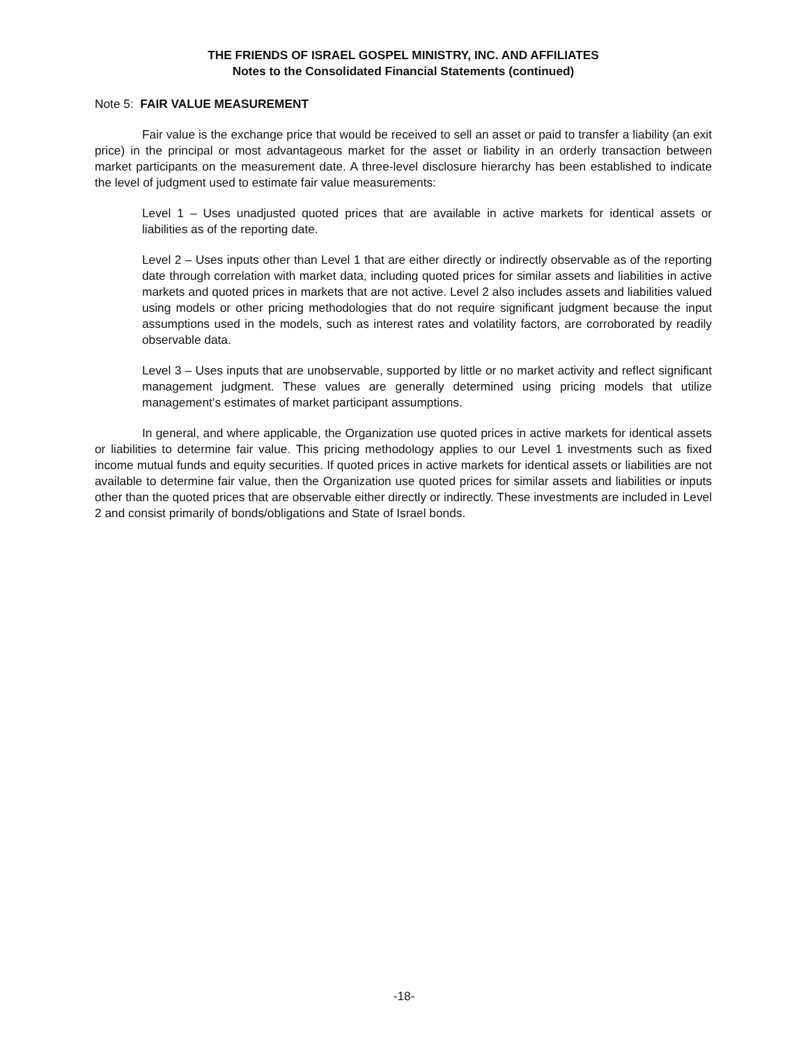THE FRIENDS OF ISRAEL GOSPEL MINISTRY, INC. AND AFFILIATES
Notes to the Consolidated Financial Statements (continued)
Note 5: FAIR VALUE MEASUREMENT
Fair value is the exchange price that would be received to sell an asset or paid to transfer a liability (an exit price) in the principal or most advantageous market for the asset or liability in an orderly transaction between market participants on the measurement date. A three-level disclosure hierarchy has been established to indicate the level of judgment used to estimate fair value measurements:
Level 1 – Uses unadjusted quoted prices that are available in active markets for identical assets or liabilities as of the reporting date.
Level 2 – Uses inputs other than Level 1 that are either directly or indirectly observable as of the reporting date through correlation with market data, including quoted prices for similar assets and liabilities in active markets and quoted prices in markets that are not active. Level 2 also includes assets and liabilities valued using models or other pricing methodologies that do not require significant judgment because the input assumptions used in the models, such as interest rates and volatility factors, are corroborated by readily observable data.
Level 3 – Uses inputs that are unobservable, supported by little or no market activity and reflect significant management judgment. These values are generally determined using pricing models that utilize management’s estimates of market participant assumptions.
In general, and where applicable, the Organization use quoted prices in active markets for identical assets or liabilities to determine fair value. This pricing methodology applies to our Level 1 investments such as fixed income mutual funds and equity securities. If quoted prices in active markets for identical assets or liabilities are not available to determine fair value, then the Organization use quoted prices for similar assets and liabilities or inputs other than the quoted prices that are observable either directly or indirectly. These investments are included in Level 2 and consist primarily of bonds/obligations and State of Israel bonds.
-18-